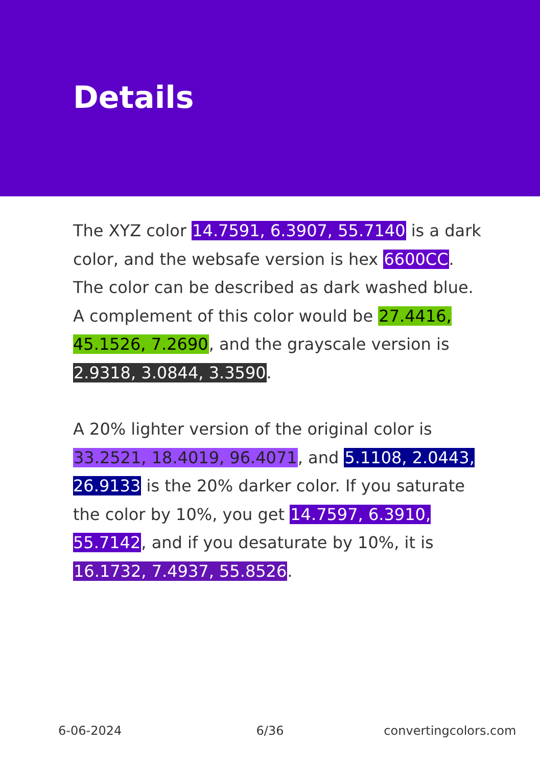Details
The XYZ color 14.7591, 6.3907, 55.7140 is a dark color, and the websafe version is hex 6600CC. The color can be described as dark washed blue. A complement of this color would be 27.4416, 45.1526, 7.2690, and the grayscale version is 2.9318, 3.0844, 3.3590.
A 20% lighter version of the original color is 33.2521, 18.4019, 96.4071, and 5.1108, 2.0443, 26.9133 is the 20% darker color. If you saturate the color by 10%, you get 14.7597, 6.3910, 55.7142, and if you desaturate by 10%, it is 16.1732, 7.4937, 55.8526.
6-06-2024 6/36 convertingcolors.com